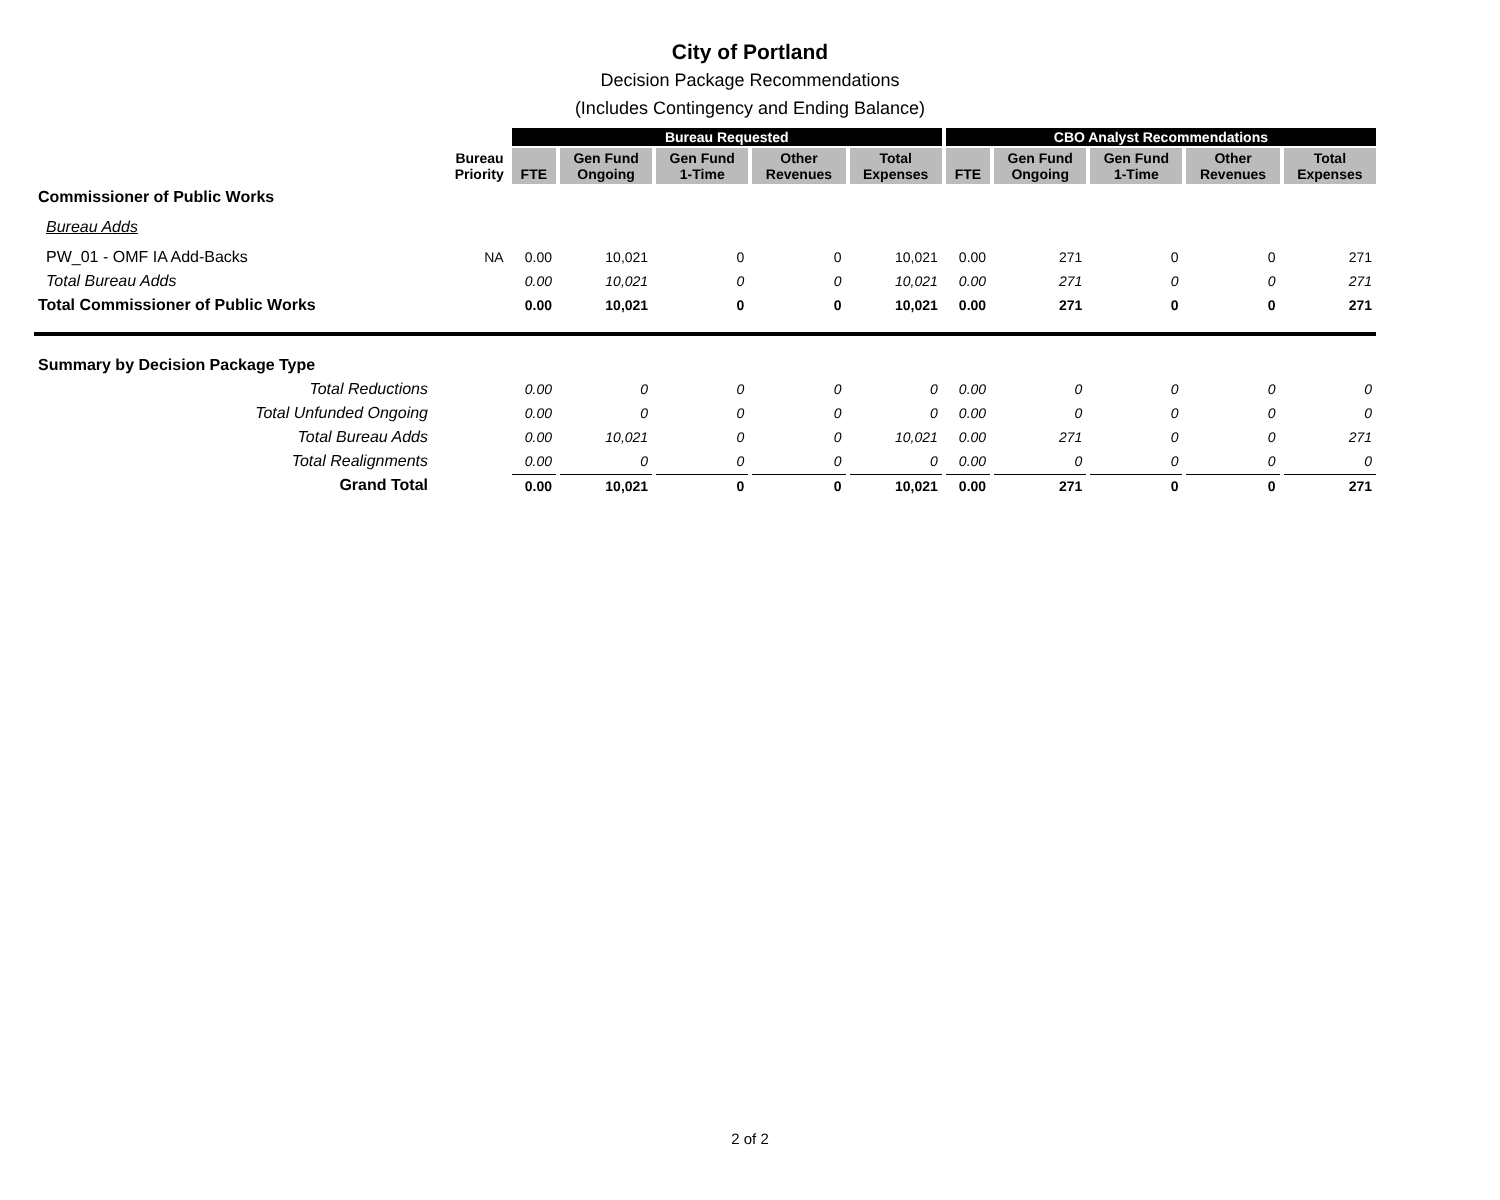City of Portland
Decision Package Recommendations
(Includes Contingency and Ending Balance)
| | | Bureau Requested | | | | | CBO Analyst Recommendations | | | | |
| --- | --- | --- | --- | --- | --- | --- | --- | --- | --- | --- | --- |
| | Bureau Priority | FTE | Gen Fund Ongoing | Gen Fund 1-Time | Other Revenues | Total Expenses | FTE | Gen Fund Ongoing | Gen Fund 1-Time | Other Revenues | Total Expenses |
| Commissioner of Public Works | | | | | | | | | | | |
| Bureau Adds | | | | | | | | | | | |
| PW_01 - OMF IA Add-Backs | NA | 0.00 | 10,021 | 0 | 0 | 10,021 | 0.00 | 271 | 0 | 0 | 271 |
| Total Bureau Adds | | 0.00 | 10,021 | 0 | 0 | 10,021 | 0.00 | 271 | 0 | 0 | 271 |
| Total Commissioner of Public Works | | 0.00 | 10,021 | 0 | 0 | 10,021 | 0.00 | 271 | 0 | 0 | 271 |
| Summary by Decision Package Type | | | | | | | | | | | |
| Total Reductions | | 0.00 | 0 | 0 | 0 | 0 | 0.00 | 0 | 0 | 0 | 0 |
| Total Unfunded Ongoing | | 0.00 | 0 | 0 | 0 | 0 | 0.00 | 0 | 0 | 0 | 0 |
| Total Bureau Adds | | 0.00 | 10,021 | 0 | 0 | 10,021 | 0.00 | 271 | 0 | 0 | 271 |
| Total Realignments | | 0.00 | 0 | 0 | 0 | 0 | 0.00 | 0 | 0 | 0 | 0 |
| Grand Total | | 0.00 | 10,021 | 0 | 0 | 10,021 | 0.00 | 271 | 0 | 0 | 271 |
2 of 2